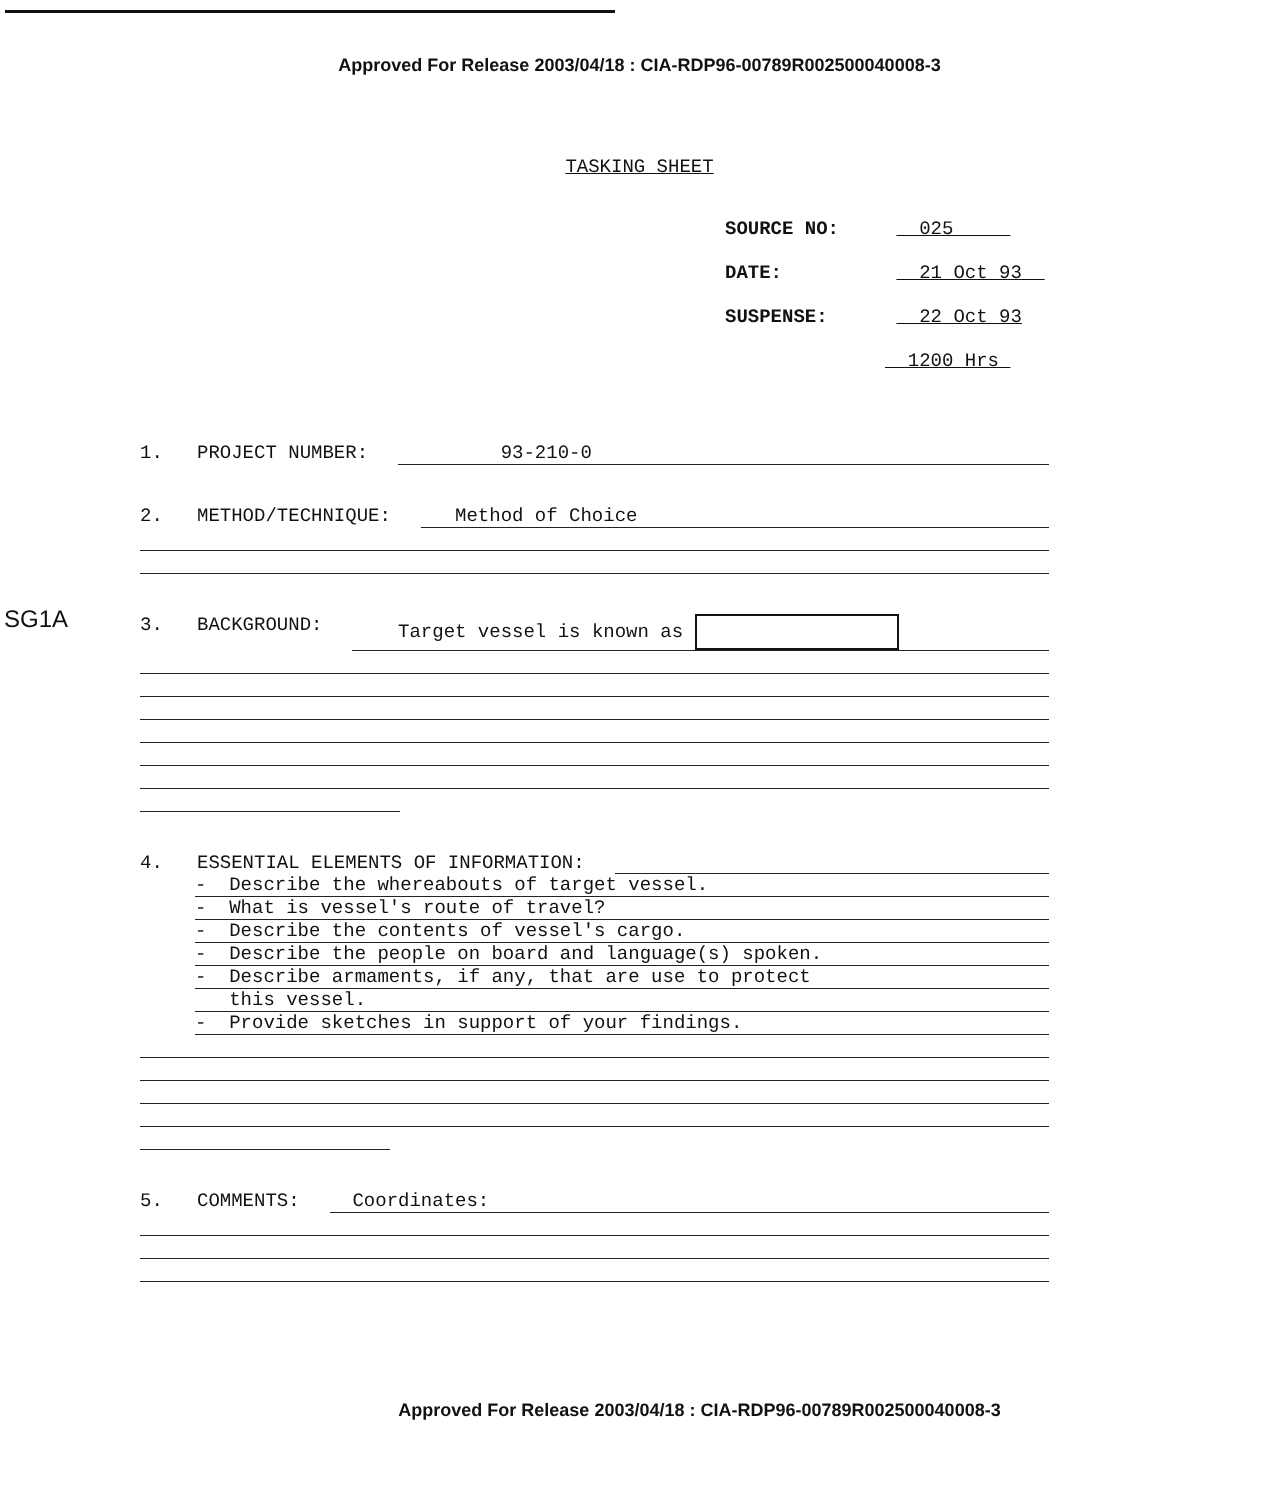Approved For Release 2003/04/18 : CIA-RDP96-00789R002500040008-3
TASKING SHEET
SOURCE NO: 025
DATE: 21 Oct 93
SUSPENSE: 22 Oct 93
1200 Hrs
SG1A
1. PROJECT NUMBER: 93-210-0
2. METHOD/TECHNIQUE: Method of Choice
3. BACKGROUND: Target vessel is known as
4. ESSENTIAL ELEMENTS OF INFORMATION:
- Describe the whereabouts of target vessel.
- What is vessel's route of travel?
- Describe the contents of vessel's cargo.
- Describe the people on board and language(s) spoken.
- Describe armaments, if any, that are use to protect
this vessel.
- Provide sketches in support of your findings.
5. COMMENTS: Coordinates:
Approved For Release 2003/04/18 : CIA-RDP96-00789R002500040008-3